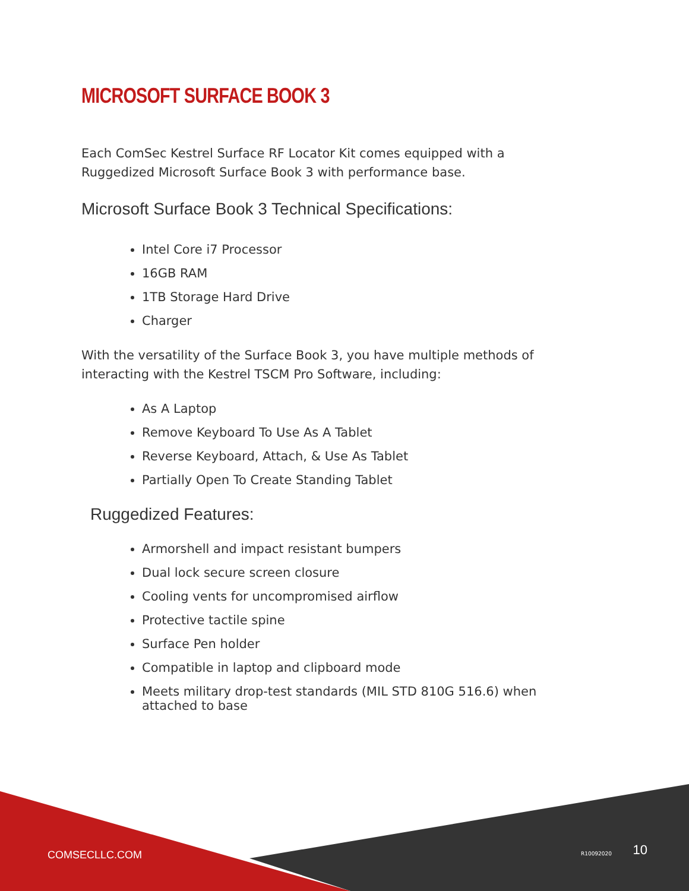MICROSOFT SURFACE BOOK 3
Each ComSec Kestrel Surface RF Locator Kit comes equipped with a Ruggedized Microsoft Surface Book 3 with performance base.
Microsoft Surface Book 3 Technical Specifications:
Intel Core i7 Processor
16GB RAM
1TB Storage Hard Drive
Charger
With the versatility of the Surface Book 3, you have multiple methods of interacting with the Kestrel TSCM Pro Software, including:
As A Laptop
Remove Keyboard To Use As A Tablet
Reverse Keyboard, Attach, & Use As Tablet
Partially Open To Create Standing Tablet
Ruggedized Features:
Armorshell and impact resistant bumpers
Dual lock secure screen closure
Cooling vents for uncompromised airflow
Protective tactile spine
Surface Pen holder
Compatible in laptop and clipboard mode
Meets military drop-test standards (MIL STD 810G 516.6) when attached to base
COMSECLLC.COM R10092020 10